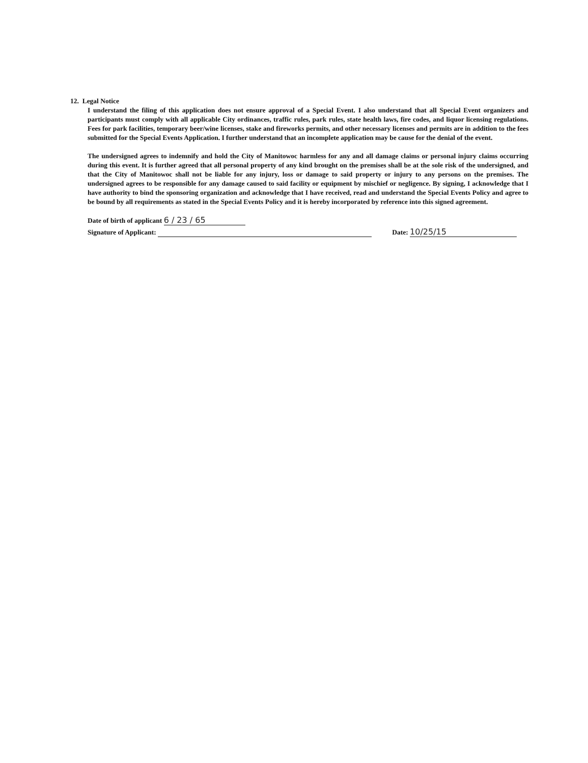12. Legal Notice
I understand the filing of this application does not ensure approval of a Special Event. I also understand that all Special Event organizers and participants must comply with all applicable City ordinances, traffic rules, park rules, state health laws, fire codes, and liquor licensing regulations. Fees for park facilities, temporary beer/wine licenses, stake and fireworks permits, and other necessary licenses and permits are in addition to the fees submitted for the Special Events Application. I further understand that an incomplete application may be cause for the denial of the event.
The undersigned agrees to indemnify and hold the City of Manitowoc harmless for any and all damage claims or personal injury claims occurring during this event. It is further agreed that all personal property of any kind brought on the premises shall be at the sole risk of the undersigned, and that the City of Manitowoc shall not be liable for any injury, loss or damage to said property or injury to any persons on the premises. The undersigned agrees to be responsible for any damage caused to said facility or equipment by mischief or negligence. By signing, I acknowledge that I have authority to bind the sponsoring organization and acknowledge that I have received, read and understand the Special Events Policy and agree to be bound by all requirements as stated in the Special Events Policy and it is hereby incorporated by reference into this signed agreement.
Date of birth of applicant 6 / 23 / 65
Signature of Applicant: Date: 10/25/15